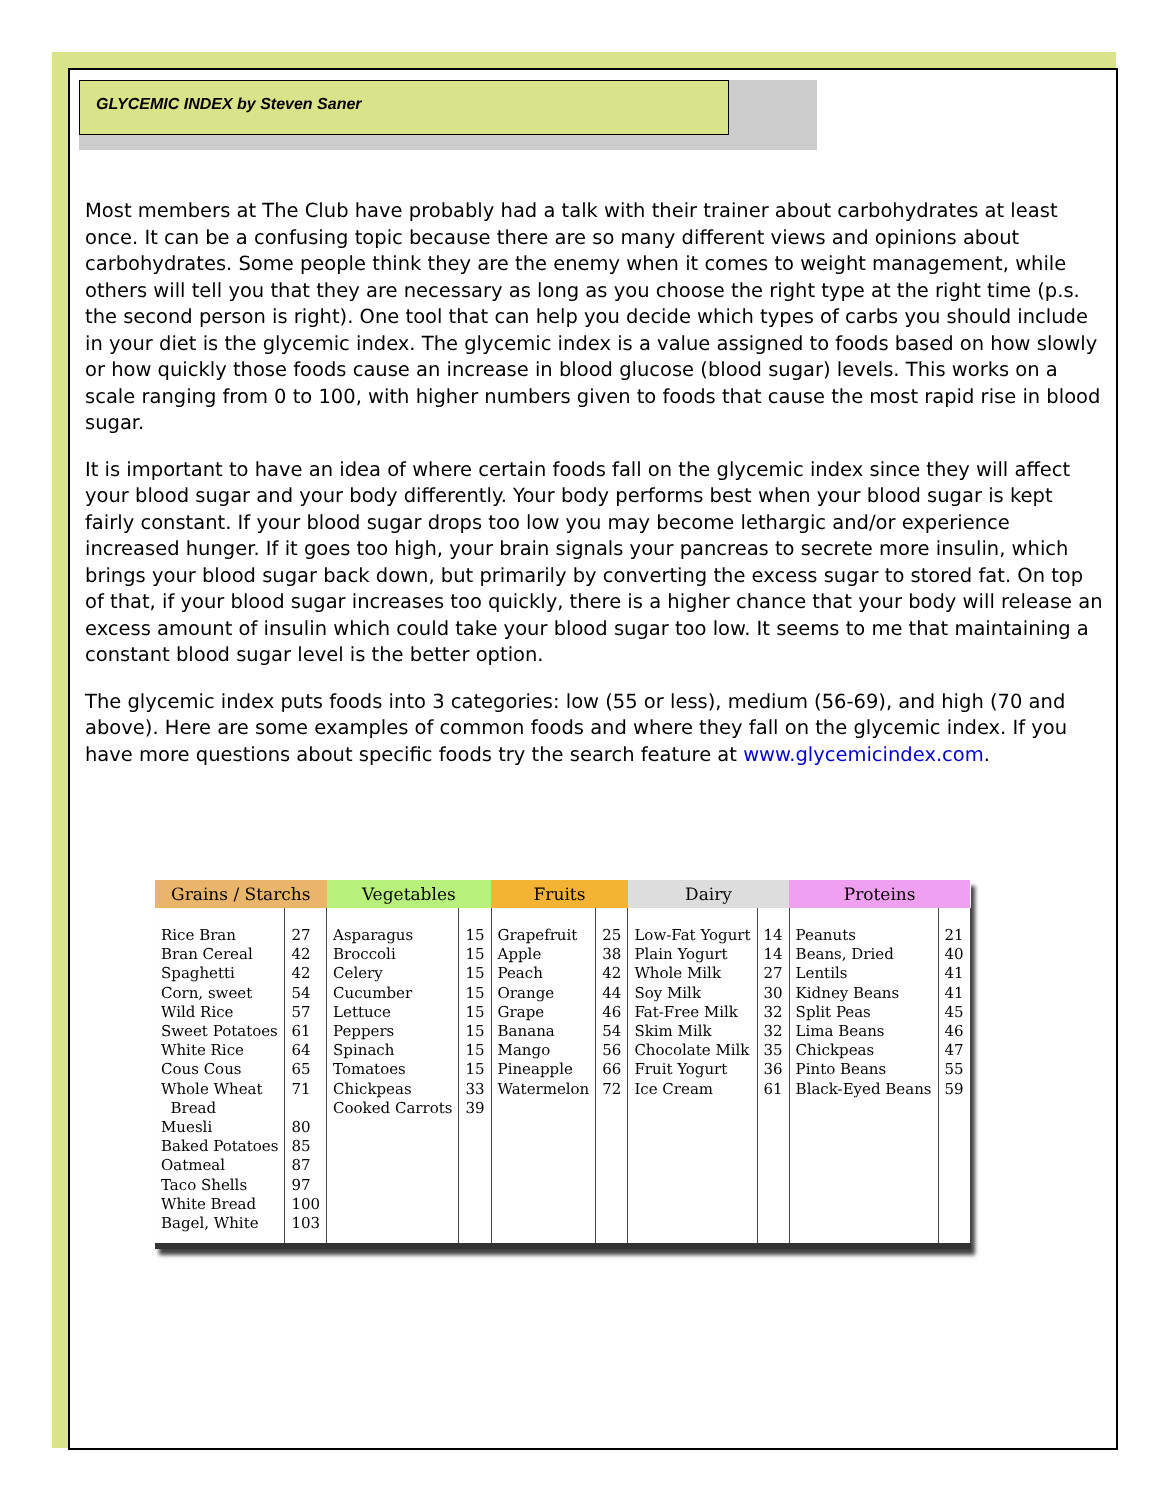GLYCEMIC INDEX by Steven Saner
Most members at The Club have probably had a talk with their trainer about carbohydrates at least once. It can be a confusing topic because there are so many different views and opinions about carbohydrates. Some people think they are the enemy when it comes to weight management, while others will tell you that they are necessary as long as you choose the right type at the right time (p.s. the second person is right). One tool that can help you decide which types of carbs you should include in your diet is the glycemic index. The glycemic index is a value assigned to foods based on how slowly or how quickly those foods cause an increase in blood glucose (blood sugar) levels. This works on a scale ranging from 0 to 100, with higher numbers given to foods that cause the most rapid rise in blood sugar.
It is important to have an idea of where certain foods fall on the glycemic index since they will affect your blood sugar and your body differently. Your body performs best when your blood sugar is kept fairly constant. If your blood sugar drops too low you may become lethargic and/or experience increased hunger. If it goes too high, your brain signals your pancreas to secrete more insulin, which brings your blood sugar back down, but primarily by converting the excess sugar to stored fat. On top of that, if your blood sugar increases too quickly, there is a higher chance that your body will release an excess amount of insulin which could take your blood sugar too low. It seems to me that maintaining a constant blood sugar level is the better option.
The glycemic index puts foods into 3 categories: low (55 or less), medium (56-69), and high (70 and above). Here are some examples of common foods and where they fall on the glycemic index. If you have more questions about specific foods try the search feature at www.glycemicindex.com.
| Grains / Starchs | | Vegetables | | Fruits | | Dairy | | Proteins | |
| --- | --- | --- | --- | --- | --- | --- | --- | --- | --- |
| Rice Bran Bran Cereal Spaghetti Corn, sweet Wild Rice Sweet Potatoes White Rice Cous Cous Whole Wheat Bread Muesli Baked Potatoes Oatmeal Taco Shells White Bread Bagel, White | 27 42 42 54 57 61 64 65 71 80 85 87 97 100 103 | Asparagus Broccoli Celery Cucumber Lettuce Peppers Spinach Tomatoes Chickpeas Cooked Carrots | 15 15 15 15 15 15 15 15 33 39 | Grapefruit Apple Peach Orange Grape Banana Mango Pineapple Watermelon | 25 38 42 44 46 54 56 66 72 | Low-Fat Yogurt Plain Yogurt Whole Milk Soy Milk Fat-Free Milk Skim Milk Chocolate Milk Fruit Yogurt Ice Cream | 14 14 27 30 32 32 35 36 61 | Peanuts Beans, Dried Lentils Kidney Beans Split Peas Lima Beans Chickpeas Pinto Beans Black-Eyed Beans | 21 40 41 41 45 46 47 55 59 |